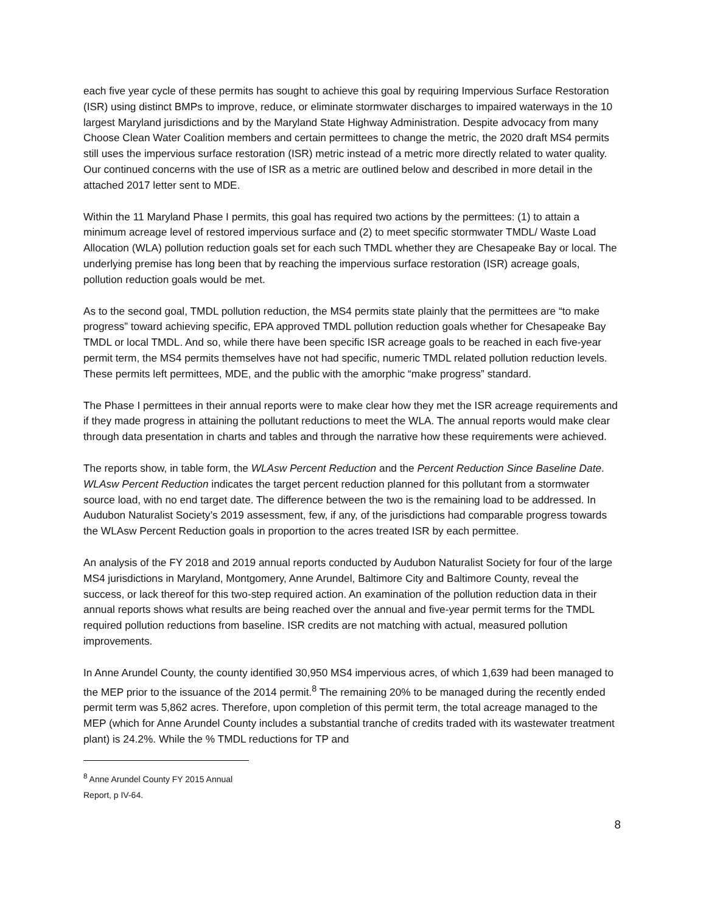each five year cycle of these permits has sought to achieve this goal by requiring Impervious Surface Restoration (ISR) using distinct BMPs to improve, reduce, or eliminate stormwater discharges to impaired waterways in the 10 largest Maryland jurisdictions and by the Maryland State Highway Administration. Despite advocacy from many Choose Clean Water Coalition members and certain permittees to change the metric, the 2020 draft MS4 permits still uses the impervious surface restoration (ISR) metric instead of a metric more directly related to water quality. Our continued concerns with the use of ISR as a metric are outlined below and described in more detail in the attached 2017 letter sent to MDE.
Within the 11 Maryland Phase I permits, this goal has required two actions by the permittees: (1) to attain a minimum acreage level of restored impervious surface and (2) to meet specific stormwater TMDL/ Waste Load Allocation (WLA) pollution reduction goals set for each such TMDL whether they are Chesapeake Bay or local. The underlying premise has long been that by reaching the impervious surface restoration (ISR) acreage goals, pollution reduction goals would be met.
As to the second goal, TMDL pollution reduction, the MS4 permits state plainly that the permittees are “to make progress” toward achieving specific, EPA approved TMDL pollution reduction goals whether for Chesapeake Bay TMDL or local TMDL. And so, while there have been specific ISR acreage goals to be reached in each five-year permit term, the MS4 permits themselves have not had specific, numeric TMDL related pollution reduction levels. These permits left permittees, MDE, and the public with the amorphic “make progress” standard.
The Phase I permittees in their annual reports were to make clear how they met the ISR acreage requirements and if they made progress in attaining the pollutant reductions to meet the WLA. The annual reports would make clear through data presentation in charts and tables and through the narrative how these requirements were achieved.
The reports show, in table form, the WLAsw Percent Reduction and the Percent Reduction Since Baseline Date. WLAsw Percent Reduction indicates the target percent reduction planned for this pollutant from a stormwater source load, with no end target date. The difference between the two is the remaining load to be addressed. In Audubon Naturalist Society’s 2019 assessment, few, if any, of the jurisdictions had comparable progress towards the WLAsw Percent Reduction goals in proportion to the acres treated ISR by each permittee.
An analysis of the FY 2018 and 2019 annual reports conducted by Audubon Naturalist Society for four of the large MS4 jurisdictions in Maryland, Montgomery, Anne Arundel, Baltimore City and Baltimore County, reveal the success, or lack thereof for this two-step required action. An examination of the pollution reduction data in their annual reports shows what results are being reached over the annual and five-year permit terms for the TMDL required pollution reductions from baseline. ISR credits are not matching with actual, measured pollution improvements.
In Anne Arundel County, the county identified 30,950 MS4 impervious acres, of which 1,639 had been managed to the MEP prior to the issuance of the 2014 permit.<sup>8</sup> The remaining 20% to be managed during the recently ended permit term was 5,862 acres. Therefore, upon completion of this permit term, the total acreage managed to the MEP (which for Anne Arundel County includes a substantial tranche of credits traded with its wastewater treatment plant) is 24.2%. While the % TMDL reductions for TP and
<sup>8</sup> Anne Arundel County FY 2015 Annual Report, p IV-64.
8